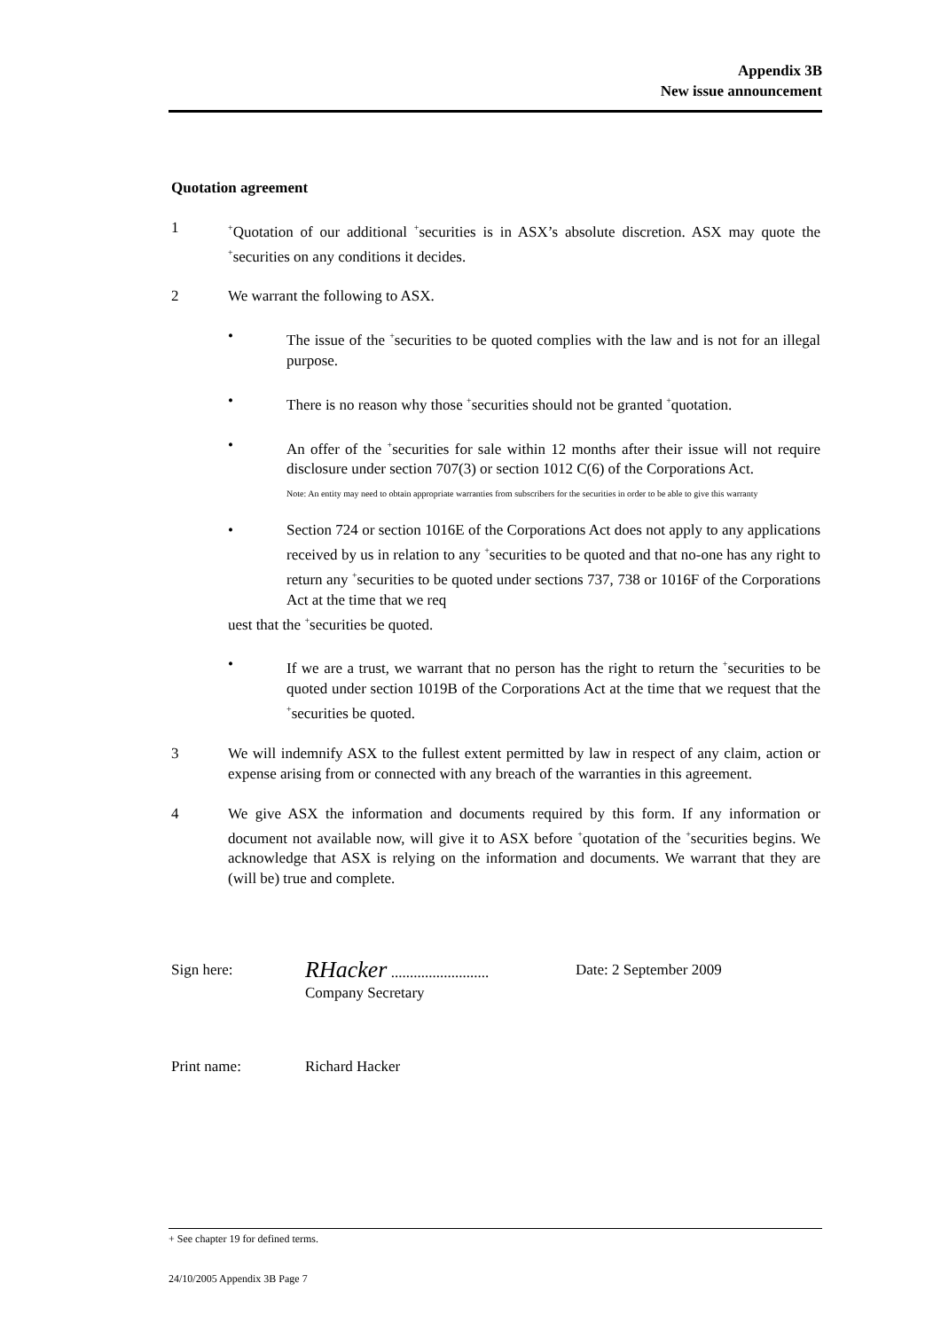Appendix 3B
New issue announcement
Quotation agreement
1
<sup>+</sup>Quotation of our additional <sup>+</sup>securities is in ASX’s absolute discretion. ASX may quote the <sup>+</sup>securities on any conditions it decides.
2 We warrant the following to ASX.
• The issue of the <sup>+</sup>securities to be quoted complies with the law and is not for an illegal purpose.
• There is no reason why those <sup>+</sup>securities should not be granted <sup>+</sup>quotation.
• An offer of the <sup>+</sup>securities for sale within 12 months after their issue will not require disclosure under section 707(3) or section 1012 C(6) of the Corporations Act.
Note: An entity may need to obtain appropriate warranties from subscribers for the securities in order to be able to give this warranty
• Section 724 or section 1016E of the Corporations Act does not apply to any applications received by us in relation to any <sup>+</sup>securities to be quoted and that no-one has any right to return any <sup>+</sup>securities to be quoted under sections 737, 738 or 1016F of the Corporations Act at the time that we req
uest that the <sup>+</sup>securities be quoted.
• If we are a trust, we warrant that no person has the right to return the <sup>+</sup>securities to be quoted under section 1019B of the Corporations Act at the time that we request that the <sup>+</sup>securities be quoted.
3 We will indemnify ASX to the fullest extent permitted by law in respect of any claim, action or expense arising from or connected with any breach of the warranties in this agreement.
4 We give ASX the information and documents required by this form. If any information or document not available now, will give it to ASX before <sup>+</sup>quotation of the <sup>+</sup>securities begins. We acknowledge that ASX is relying on the information and documents. We warrant that they are (will be) true and complete.
Sign here:
RHacker ..........................
Company Secretary
Date: 2 September 2009
Print name: Richard Hacker
+ See chapter 19 for defined terms.
24/10/2005 Appendix 3B Page 7